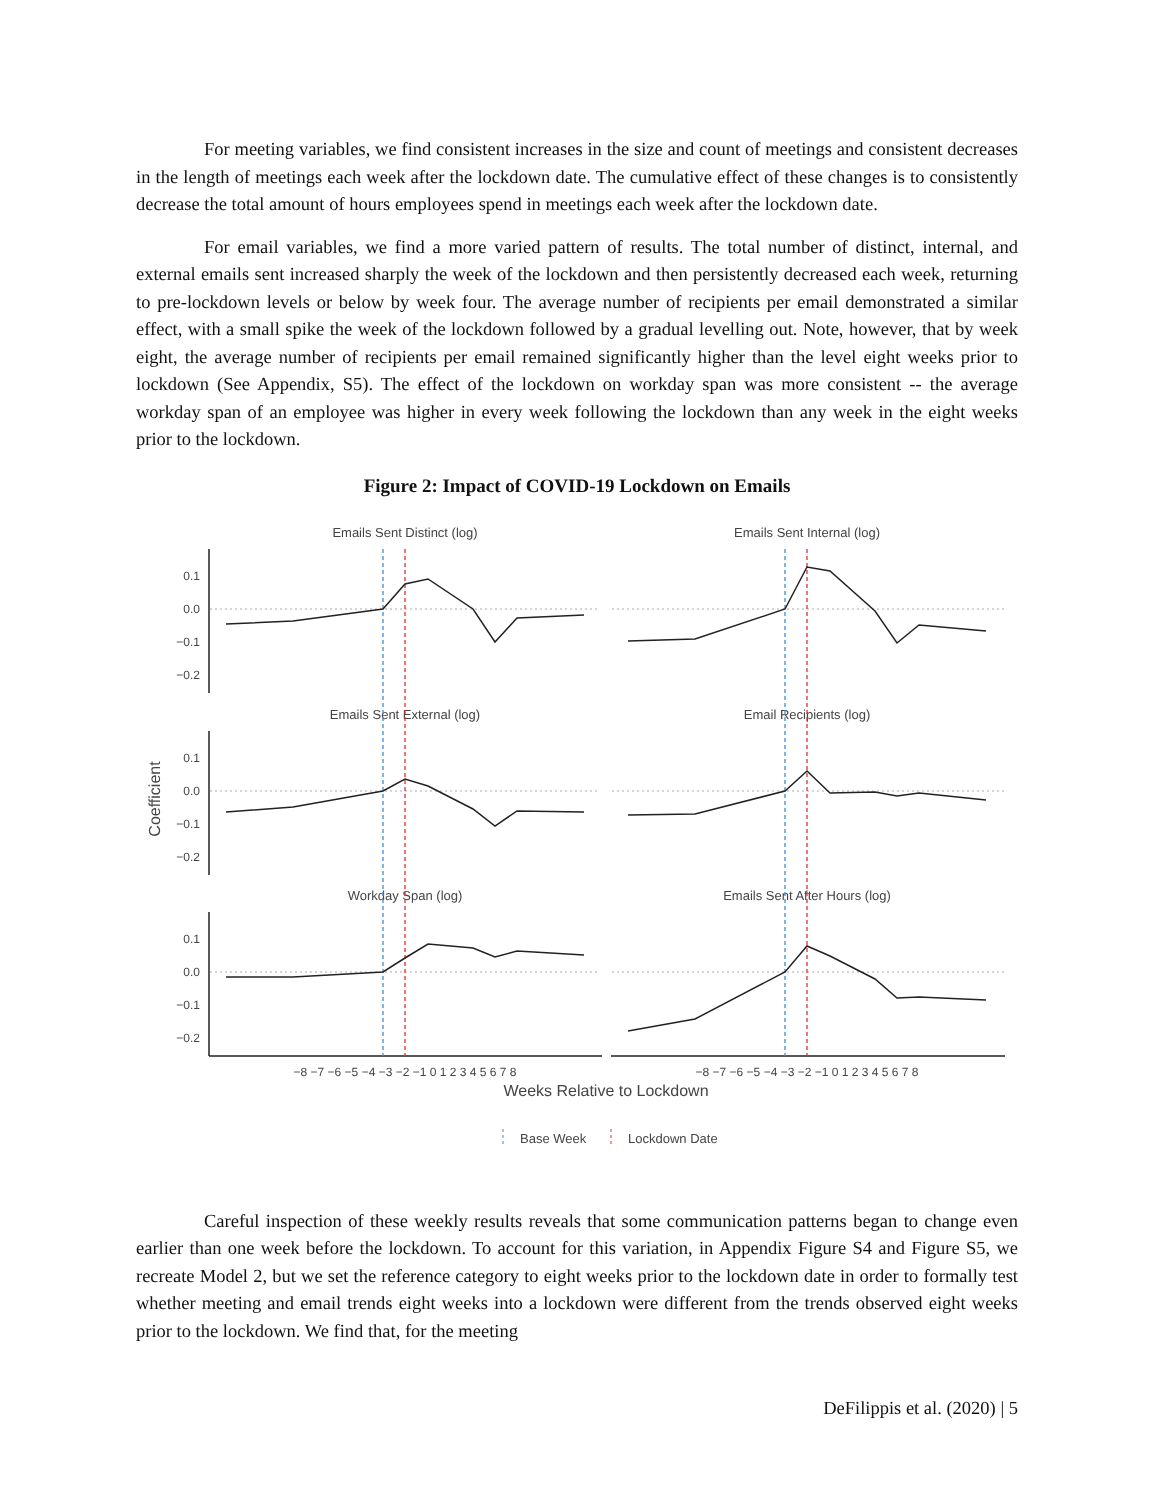For meeting variables, we find consistent increases in the size and count of meetings and consistent decreases in the length of meetings each week after the lockdown date. The cumulative effect of these changes is to consistently decrease the total amount of hours employees spend in meetings each week after the lockdown date.
For email variables, we find a more varied pattern of results. The total number of distinct, internal, and external emails sent increased sharply the week of the lockdown and then persistently decreased each week, returning to pre-lockdown levels or below by week four. The average number of recipients per email demonstrated a similar effect, with a small spike the week of the lockdown followed by a gradual levelling out. Note, however, that by week eight, the average number of recipients per email remained significantly higher than the level eight weeks prior to lockdown (See Appendix, S5). The effect of the lockdown on workday span was more consistent -- the average workday span of an employee was higher in every week following the lockdown than any week in the eight weeks prior to the lockdown.
Figure 2: Impact of COVID-19 Lockdown on Emails
Coefficient
Emails Sent Distinct (log)
Emails Sent Internal (log)
Emails Sent External (log)
Email Recipients (log)
Workday Span (log)
Emails Sent After Hours (log)
0.1
0.0
−0.1
−0.2
0.1
0.0
−0.1
−0.2
0.1
0.0
−0.1
−0.2
−8 −7 −6 −5 −4 −3 −2 −1 0 1 2 3 4 5 6 7 8
−8 −7 −6 −5 −4 −3 −2 −1 0 1 2 3 4 5 6 7 8
Weeks Relative to Lockdown
Base Week
Lockdown Date
Careful inspection of these weekly results reveals that some communication patterns began to change even earlier than one week before the lockdown. To account for this variation, in Appendix Figure S4 and Figure S5, we recreate Model 2, but we set the reference category to eight weeks prior to the lockdown date in order to formally test whether meeting and email trends eight weeks into a lockdown were different from the trends observed eight weeks prior to the lockdown. We find that, for the meeting
DeFilippis et al. (2020) | 5